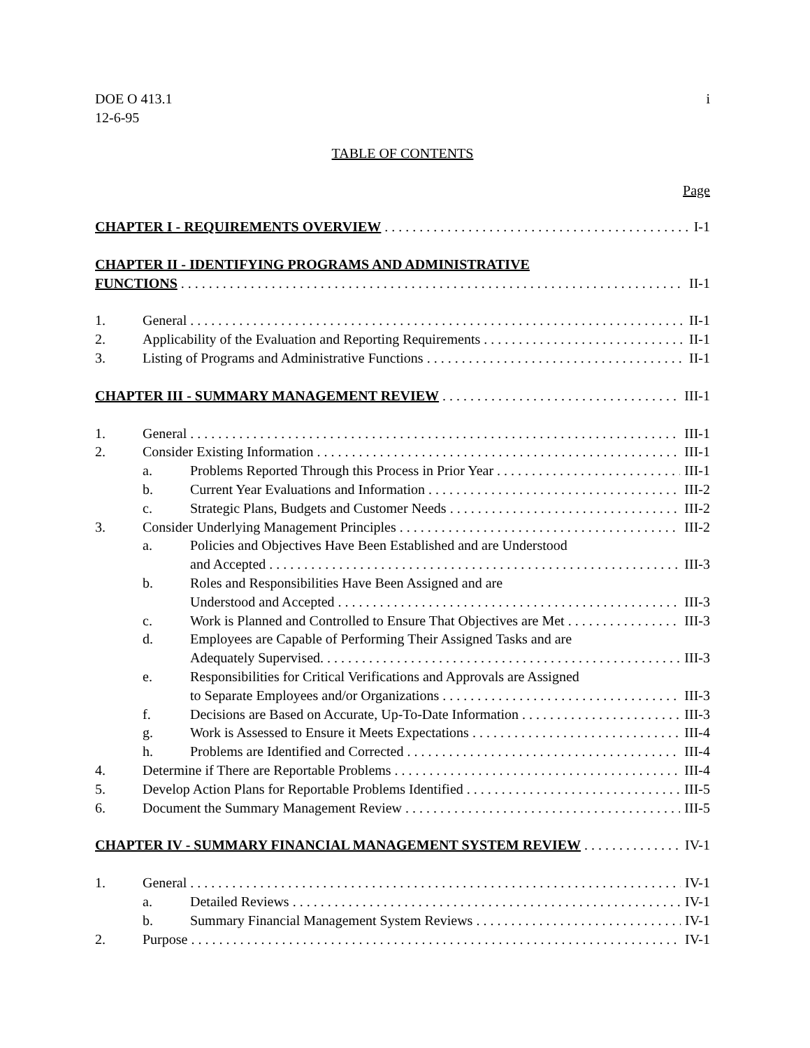DOE O 413.1
12-6-95 i
TABLE OF CONTENTS
Page
CHAPTER I - REQUIREMENTS OVERVIEW I-1
CHAPTER II - IDENTIFYING PROGRAMS AND ADMINISTRATIVE
FUNCTIONS II-1
1. General II-1
2. Applicability of the Evaluation and Reporting Requirements II-1
3. Listing of Programs and Administrative Functions II-1
CHAPTER III - SUMMARY MANAGEMENT REVIEW III-1
1. General III-1
2. Consider Existing Information III-1
a. Problems Reported Through this Process in Prior Year III-1
b. Current Year Evaluations and Information III-2
c. Strategic Plans, Budgets and Customer Needs III-2
3. Consider Underlying Management Principles III-2
a. Policies and Objectives Have Been Established and are Understood
and Accepted III-3
b. Roles and Responsibilities Have Been Assigned and are
Understood and Accepted III-3
c. Work is Planned and Controlled to Ensure That Objectives are Met III-3
d. Employees are Capable of Performing Their Assigned Tasks and are
Adequately Supervised. III-3
e. Responsibilities for Critical Verifications and Approvals are Assigned
to Separate Employees and/or Organizations III-3
f. Decisions are Based on Accurate, Up-To-Date Information III-3
g. Work is Assessed to Ensure it Meets Expectations III-4
h. Problems are Identified and Corrected III-4
4. Determine if There are Reportable Problems III-4
5. Develop Action Plans for Reportable Problems Identified III-5
6. Document the Summary Management Review III-5
CHAPTER IV - SUMMARY FINANCIAL MANAGEMENT SYSTEM REVIEW IV-1
1. General IV-1
a. Detailed Reviews IV-1
b. Summary Financial Management System Reviews IV-1
2. Purpose IV-1